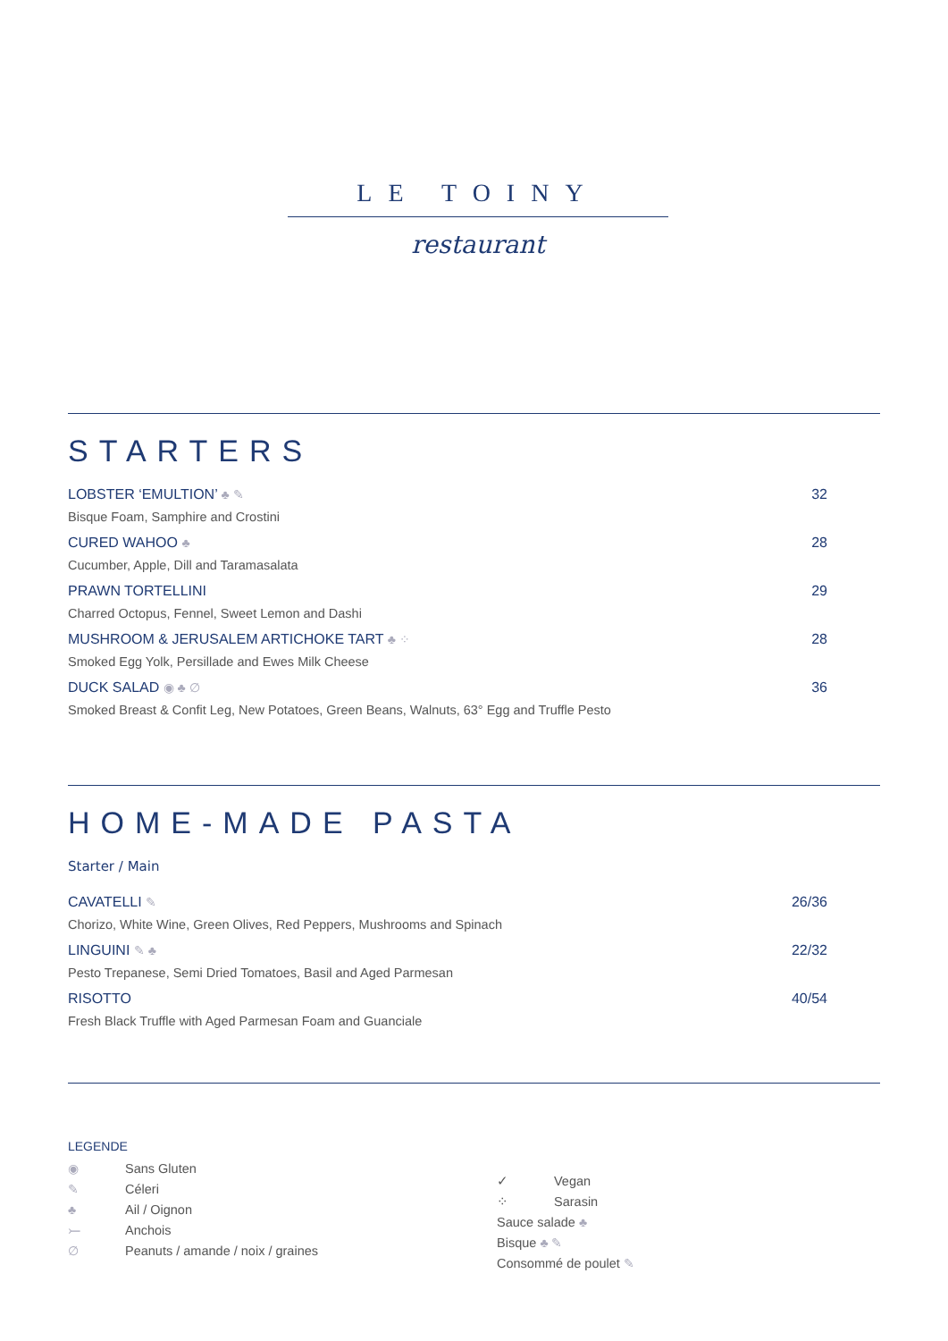LE TOINY
restaurant
STARTERS
LOBSTER ‘EMULTION’ ♣ ✎ 32
Bisque Foam, Samphire and Crostini
CURED WAHOO ♣ 28
Cucumber, Apple, Dill and Taramasalata
PRAWN TORTELLINI 29
Charred Octopus, Fennel, Sweet Lemon and Dashi
MUSHROOM & JERUSALEM ARTICHOKE TART ♣ ⁘ 28
Smoked Egg Yolk, Persillade and Ewes Milk Cheese
DUCK SALAD ◉ ♣ ∅ 36
Smoked Breast & Confit Leg, New Potatoes, Green Beans, Walnuts, 63° Egg and Truffle Pesto
HOME-MADE PASTA
Starter / Main
CAVATELLI ✎ 26/36
Chorizo, White Wine, Green Olives, Red Peppers, Mushrooms and Spinach
LINGUINI ✎ ♣ 22/32
Pesto Trepanese, Semi Dried Tomatoes, Basil and Aged Parmesan
RISOTTO 40/54
Fresh Black Truffle with Aged Parmesan Foam and Guanciale
LEGENDE
◉ Sans Gluten
✎ Céleri
♣ Ail / Oignon
⤚ Anchois
∅ Peanuts / amande / noix / graines
✓ Vegan
⁘ Sarasin
Sauce salade ♣
Bisque ♣ ✎
Consommé de poulet ✎